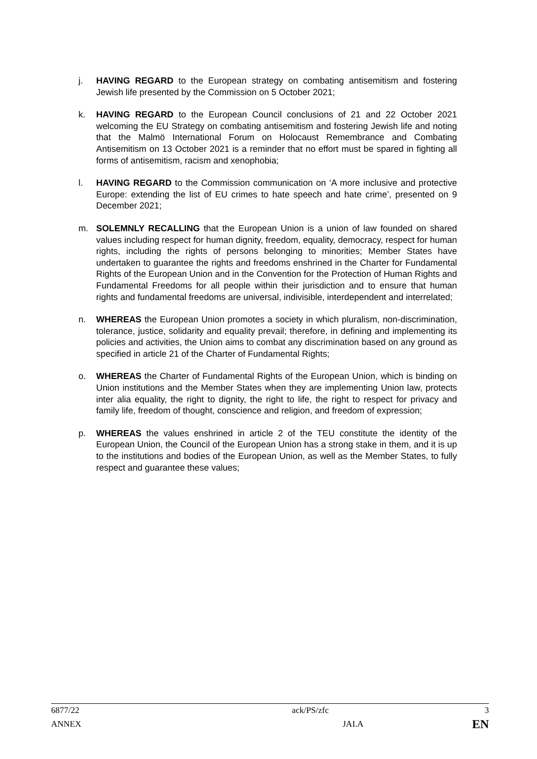j. HAVING REGARD to the European strategy on combating antisemitism and fostering Jewish life presented by the Commission on 5 October 2021;
k. HAVING REGARD to the European Council conclusions of 21 and 22 October 2021 welcoming the EU Strategy on combating antisemitism and fostering Jewish life and noting that the Malmö International Forum on Holocaust Remembrance and Combating Antisemitism on 13 October 2021 is a reminder that no effort must be spared in fighting all forms of antisemitism, racism and xenophobia;
l. HAVING REGARD to the Commission communication on ‘A more inclusive and protective Europe: extending the list of EU crimes to hate speech and hate crime’, presented on 9 December 2021;
m. SOLEMNLY RECALLING that the European Union is a union of law founded on shared values including respect for human dignity, freedom, equality, democracy, respect for human rights, including the rights of persons belonging to minorities; Member States have undertaken to guarantee the rights and freedoms enshrined in the Charter for Fundamental Rights of the European Union and in the Convention for the Protection of Human Rights and Fundamental Freedoms for all people within their jurisdiction and to ensure that human rights and fundamental freedoms are universal, indivisible, interdependent and interrelated;
n. WHEREAS the European Union promotes a society in which pluralism, non-discrimination, tolerance, justice, solidarity and equality prevail; therefore, in defining and implementing its policies and activities, the Union aims to combat any discrimination based on any ground as specified in article 21 of the Charter of Fundamental Rights;
o. WHEREAS the Charter of Fundamental Rights of the European Union, which is binding on Union institutions and the Member States when they are implementing Union law, protects inter alia equality, the right to dignity, the right to life, the right to respect for privacy and family life, freedom of thought, conscience and religion, and freedom of expression;
p. WHEREAS the values enshrined in article 2 of the TEU constitute the identity of the European Union, the Council of the European Union has a strong stake in them, and it is up to the institutions and bodies of the European Union, as well as the Member States, to fully respect and guarantee these values;
| 6877/22 | | ack/PS/zfc | 3 |
| ANNEX | JAI.A | | EN |